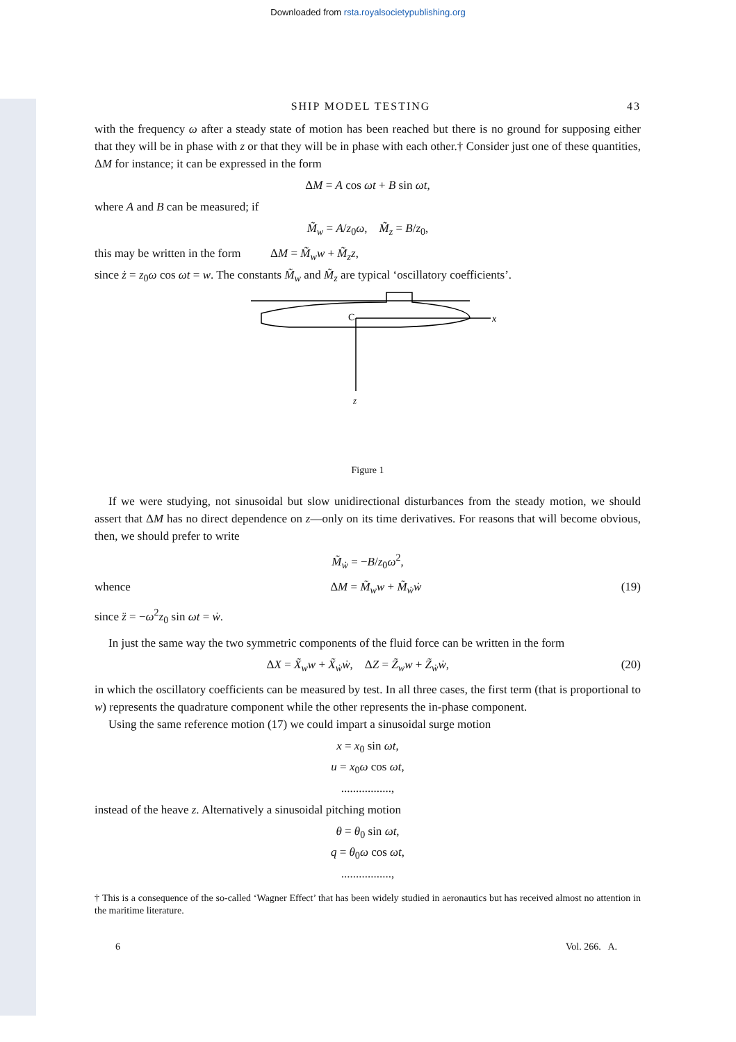Downloaded from rsta.royalsocietypublishing.org
SHIP MODEL TESTING 43
with the frequency ω after a steady state of motion has been reached but there is no ground for supposing either that they will be in phase with z or that they will be in phase with each other.† Consider just one of these quantities, ΔM for instance; it can be expressed in the form
ΔM = A cos ωt + B sin ωt,
where A and B can be measured; if
M̃<sub>w</sub> = A/z<sub>0</sub>ω, M̃<sub>z</sub> = B/z<sub>0</sub>,
this may be written in the form ΔM = M̃<sub>w</sub>w + M̃<sub>z</sub>z,
since ż = z<sub>0</sub>ω cos ωt = w. The constants M̃<sub>w</sub> and M̃<sub>z</sub> are typical ‘oscillatory coefficients’.
C
x
z
Figure 1
If we were studying, not sinusoidal but slow unidirectional disturbances from the steady motion, we should assert that ΔM has no direct dependence on z—only on its time derivatives. For reasons that will become obvious, then, we should prefer to write
M̃<sub>ẇ</sub> = −B/z<sub>0</sub>ω<sup>2</sup>,
whence ΔM = M̃<sub>w</sub>w + M̃<sub>ẇ</sub>ẇ (19)
since z̈ = −ω<sup>2</sup>z<sub>0</sub> sin ωt = ẇ.
In just the same way the two symmetric components of the fluid force can be written in the form
ΔX = X̃<sub>w</sub>w + X̃<sub>ẇ</sub>ẇ, ΔZ = Z̃<sub>w</sub>w + Z̃<sub>ẇ</sub>ẇ, (20)
in which the oscillatory coefficients can be measured by test. In all three cases, the first term (that is proportional to w) represents the quadrature component while the other represents the in-phase component.
Using the same reference motion (17) we could impart a sinusoidal surge motion
x = x<sub>0</sub> sin ωt,
u = x<sub>0</sub>ω cos ωt,
.................,
instead of the heave z. Alternatively a sinusoidal pitching motion
θ = θ<sub>0</sub> sin ωt,
q = θ<sub>0</sub>ω cos ωt,
.................,
† This is a consequence of the so-called ‘Wagner Effect’ that has been widely studied in aeronautics but has received almost no attention in the maritime literature.
6 Vol. 266. A.